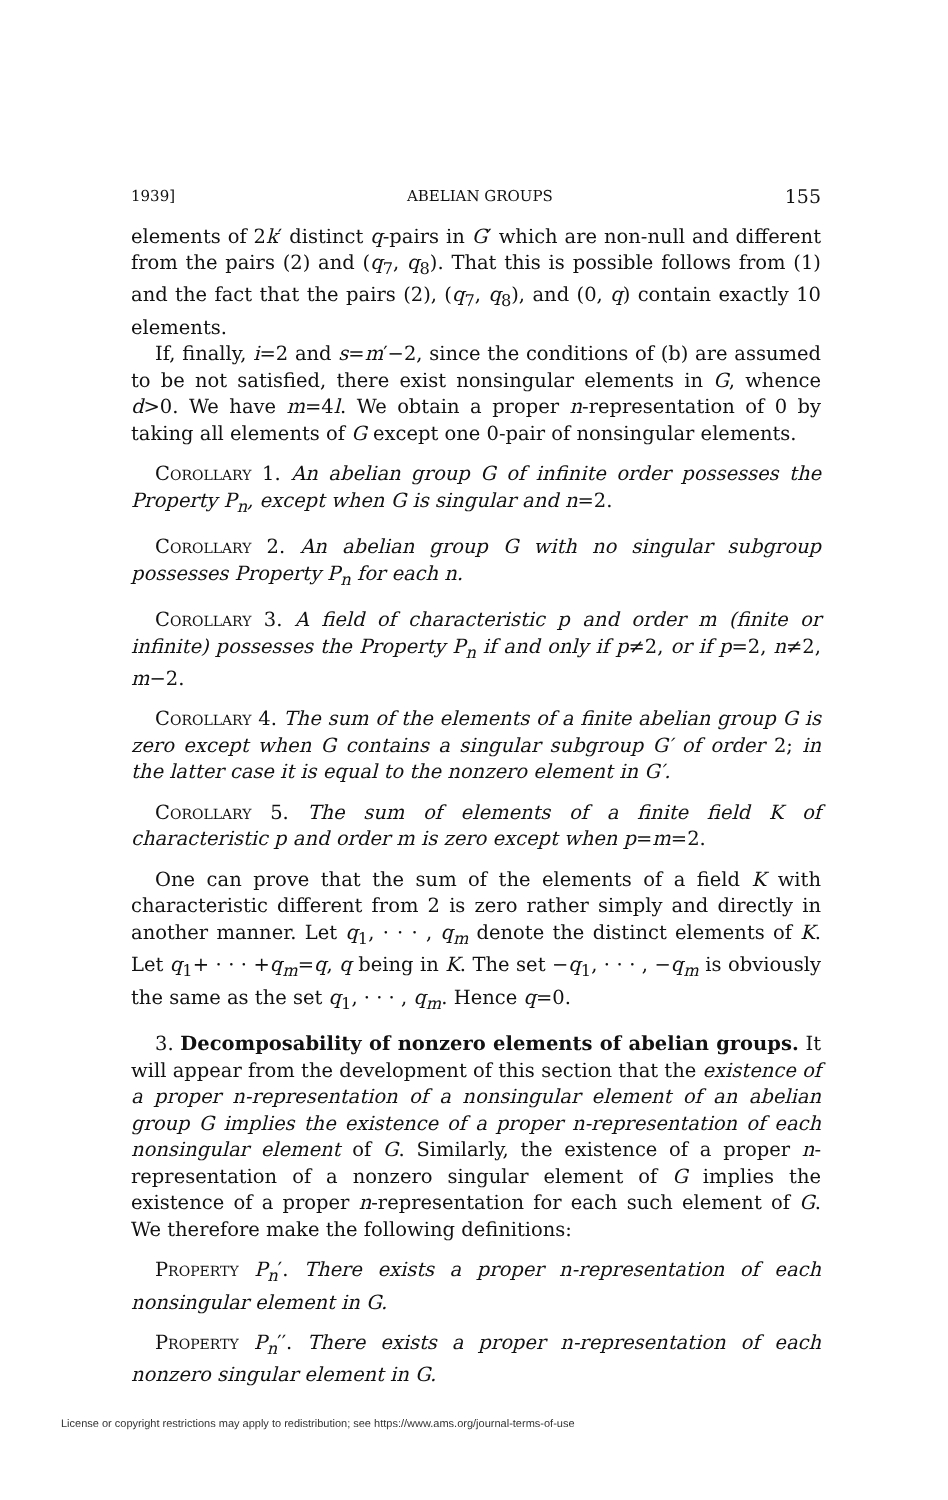1939] ABELIAN GROUPS 155
elements of 2k′ distinct q-pairs in G′ which are non-null and different from the pairs (2) and (q<sub>7</sub>, q<sub>8</sub>). That this is possible follows from (1) and the fact that the pairs (2), (q<sub>7</sub>, q<sub>8</sub>), and (0, q) contain exactly 10 elements.
If, finally, i=2 and s=m′−2, since the conditions of (b) are assumed to be not satisfied, there exist nonsingular elements in G, whence d>0. We have m=4l. We obtain a proper n-representation of 0 by taking all elements of G except one 0-pair of nonsingular elements.
Corollary 1. An abelian group G of infinite order possesses the Property P<sub>n</sub>, except when G is singular and n=2.
Corollary 2. An abelian group G with no singular subgroup possesses Property P<sub>n</sub> for each n.
Corollary 3. A field of characteristic p and order m (finite or infinite) possesses the Property P<sub>n</sub> if and only if p≠2, or if p=2, n≠2, m−2.
Corollary 4. The sum of the elements of a finite abelian group G is zero except when G contains a singular subgroup G′ of order 2; in the latter case it is equal to the nonzero element in G′.
Corollary 5. The sum of elements of a finite field K of characteristic p and order m is zero except when p=m=2.
One can prove that the sum of the elements of a field K with characteristic different from 2 is zero rather simply and directly in another manner. Let q<sub>1</sub>, · · · , q<sub>m</sub> denote the distinct elements of K. Let q<sub>1</sub>+ · · · +q<sub>m</sub>=q, q being in K. The set −q<sub>1</sub>, · · · , −q<sub>m</sub> is obviously the same as the set q<sub>1</sub>, · · · , q<sub>m</sub>. Hence q=0.
3. Decomposability of nonzero elements of abelian groups. It will appear from the development of this section that the existence of a proper n-representation of a nonsingular element of an abelian group G implies the existence of a proper n-representation of each nonsingular element of G. Similarly, the existence of a proper n-representation of a nonzero singular element of G implies the existence of a proper n-representation for each such element of G. We therefore make the following definitions:
Property P<sub>n</sub>′. There exists a proper n-representation of each nonsingular element in G.
Property P<sub>n</sub>′′. There exists a proper n-representation of each nonzero singular element in G.
License or copyright restrictions may apply to redistribution; see https://www.ams.org/journal-terms-of-use